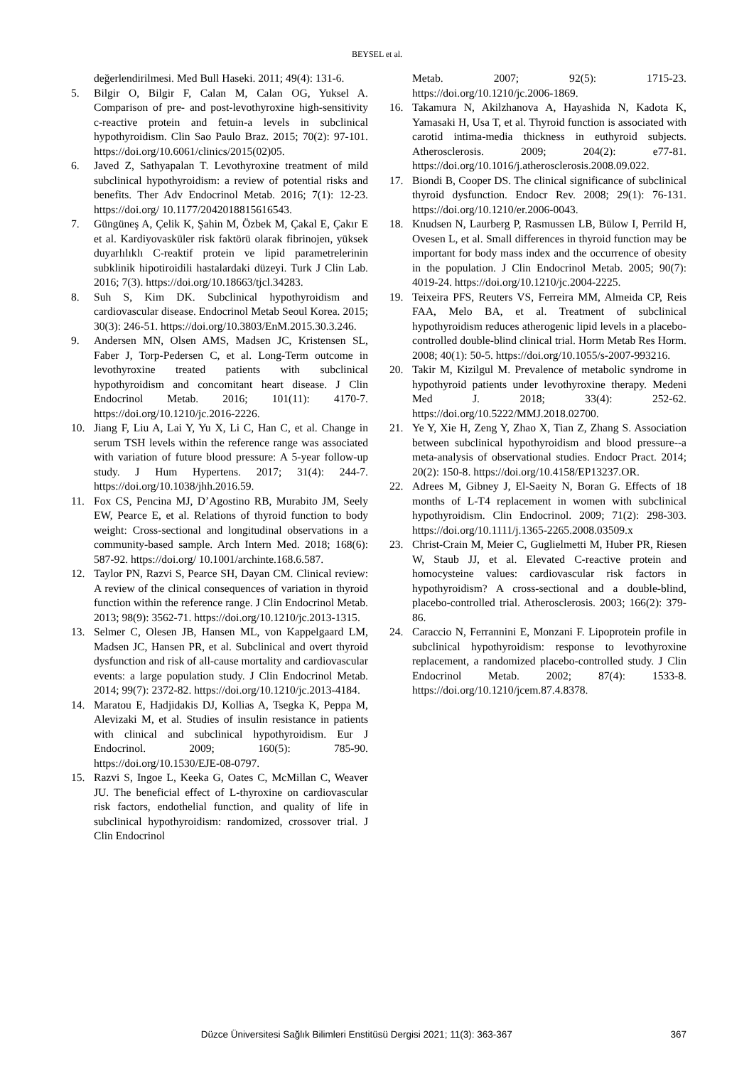BEYSEL et al.
değerlendirilmesi. Med Bull Haseki. 2011; 49(4): 131-6.
5. Bilgir O, Bilgir F, Calan M, Calan OG, Yuksel A. Comparison of pre- and post-levothyroxine high-sensitivity c-reactive protein and fetuin-a levels in subclinical hypothyroidism. Clin Sao Paulo Braz. 2015; 70(2): 97-101. https://doi.org/10.6061/clinics/2015(02)05.
6. Javed Z, Sathyapalan T. Levothyroxine treatment of mild subclinical hypothyroidism: a review of potential risks and benefits. Ther Adv Endocrinol Metab. 2016; 7(1): 12-23. https://doi.org/ 10.1177/2042018815616543.
7. Güngüneş A, Çelik K, Şahin M, Özbek M, Çakal E, Çakır E et al. Kardiyovasküler risk faktörü olarak fibrinojen, yüksek duyarlılıklı C-reaktif protein ve lipid parametrelerinin subklinik hipotiroidili hastalardaki düzeyi. Turk J Clin Lab. 2016; 7(3). https://doi.org/10.18663/tjcl.34283.
8. Suh S, Kim DK. Subclinical hypothyroidism and cardiovascular disease. Endocrinol Metab Seoul Korea. 2015; 30(3): 246-51. https://doi.org/10.3803/EnM.2015.30.3.246.
9. Andersen MN, Olsen AMS, Madsen JC, Kristensen SL, Faber J, Torp-Pedersen C, et al. Long-Term outcome in levothyroxine treated patients with subclinical hypothyroidism and concomitant heart disease. J Clin Endocrinol Metab. 2016; 101(11): 4170-7. https://doi.org/10.1210/jc.2016-2226.
10. Jiang F, Liu A, Lai Y, Yu X, Li C, Han C, et al. Change in serum TSH levels within the reference range was associated with variation of future blood pressure: A 5-year follow-up study. J Hum Hypertens. 2017; 31(4): 244-7. https://doi.org/10.1038/jhh.2016.59.
11. Fox CS, Pencina MJ, D’Agostino RB, Murabito JM, Seely EW, Pearce E, et al. Relations of thyroid function to body weight: Cross-sectional and longitudinal observations in a community-based sample. Arch Intern Med. 2018; 168(6): 587-92. https://doi.org/ 10.1001/archinte.168.6.587.
12. Taylor PN, Razvi S, Pearce SH, Dayan CM. Clinical review: A review of the clinical consequences of variation in thyroid function within the reference range. J Clin Endocrinol Metab. 2013; 98(9): 3562-71. https://doi.org/10.1210/jc.2013-1315.
13. Selmer C, Olesen JB, Hansen ML, von Kappelgaard LM, Madsen JC, Hansen PR, et al. Subclinical and overt thyroid dysfunction and risk of all-cause mortality and cardiovascular events: a large population study. J Clin Endocrinol Metab. 2014; 99(7): 2372-82. https://doi.org/10.1210/jc.2013-4184.
14. Maratou E, Hadjidakis DJ, Kollias A, Tsegka K, Peppa M, Alevizaki M, et al. Studies of insulin resistance in patients with clinical and subclinical hypothyroidism. Eur J Endocrinol. 2009; 160(5): 785-90. https://doi.org/10.1530/EJE-08-0797.
15. Razvi S, Ingoe L, Keeka G, Oates C, McMillan C, Weaver JU. The beneficial effect of L-thyroxine on cardiovascular risk factors, endothelial function, and quality of life in subclinical hypothyroidism: randomized, crossover trial. J Clin Endocrinol
Metab. 2007; 92(5): 1715-23. https://doi.org/10.1210/jc.2006-1869.
16. Takamura N, Akilzhanova A, Hayashida N, Kadota K, Yamasaki H, Usa T, et al. Thyroid function is associated with carotid intima-media thickness in euthyroid subjects. Atherosclerosis. 2009; 204(2): e77-81. https://doi.org/10.1016/j.atherosclerosis.2008.09.022.
17. Biondi B, Cooper DS. The clinical significance of subclinical thyroid dysfunction. Endocr Rev. 2008; 29(1): 76-131. https://doi.org/10.1210/er.2006-0043.
18. Knudsen N, Laurberg P, Rasmussen LB, Bülow I, Perrild H, Ovesen L, et al. Small differences in thyroid function may be important for body mass index and the occurrence of obesity in the population. J Clin Endocrinol Metab. 2005; 90(7): 4019-24. https://doi.org/10.1210/jc.2004-2225.
19. Teixeira PFS, Reuters VS, Ferreira MM, Almeida CP, Reis FAA, Melo BA, et al. Treatment of subclinical hypothyroidism reduces atherogenic lipid levels in a placebo-controlled double-blind clinical trial. Horm Metab Res Horm. 2008; 40(1): 50-5. https://doi.org/10.1055/s-2007-993216.
20. Takir M, Kizilgul M. Prevalence of metabolic syndrome in hypothyroid patients under levothyroxine therapy. Medeni Med J. 2018; 33(4): 252-62. https://doi.org/10.5222/MMJ.2018.02700.
21. Ye Y, Xie H, Zeng Y, Zhao X, Tian Z, Zhang S. Association between subclinical hypothyroidism and blood pressure--a meta-analysis of observational studies. Endocr Pract. 2014; 20(2): 150-8. https://doi.org/10.4158/EP13237.OR.
22. Adrees M, Gibney J, El-Saeity N, Boran G. Effects of 18 months of L-T4 replacement in women with subclinical hypothyroidism. Clin Endocrinol. 2009; 71(2): 298-303. https://doi.org/10.1111/j.1365-2265.2008.03509.x
23. Christ-Crain M, Meier C, Guglielmetti M, Huber PR, Riesen W, Staub JJ, et al. Elevated C-reactive protein and homocysteine values: cardiovascular risk factors in hypothyroidism? A cross-sectional and a double-blind, placebo-controlled trial. Atherosclerosis. 2003; 166(2): 379-86.
24. Caraccio N, Ferrannini E, Monzani F. Lipoprotein profile in subclinical hypothyroidism: response to levothyroxine replacement, a randomized placebo-controlled study. J Clin Endocrinol Metab. 2002; 87(4): 1533-8. https://doi.org/10.1210/jcem.87.4.8378.
Düzce Üniversitesi Sağlık Bilimleri Enstitüsü Dergisi 2021; 11(3): 363-367 367